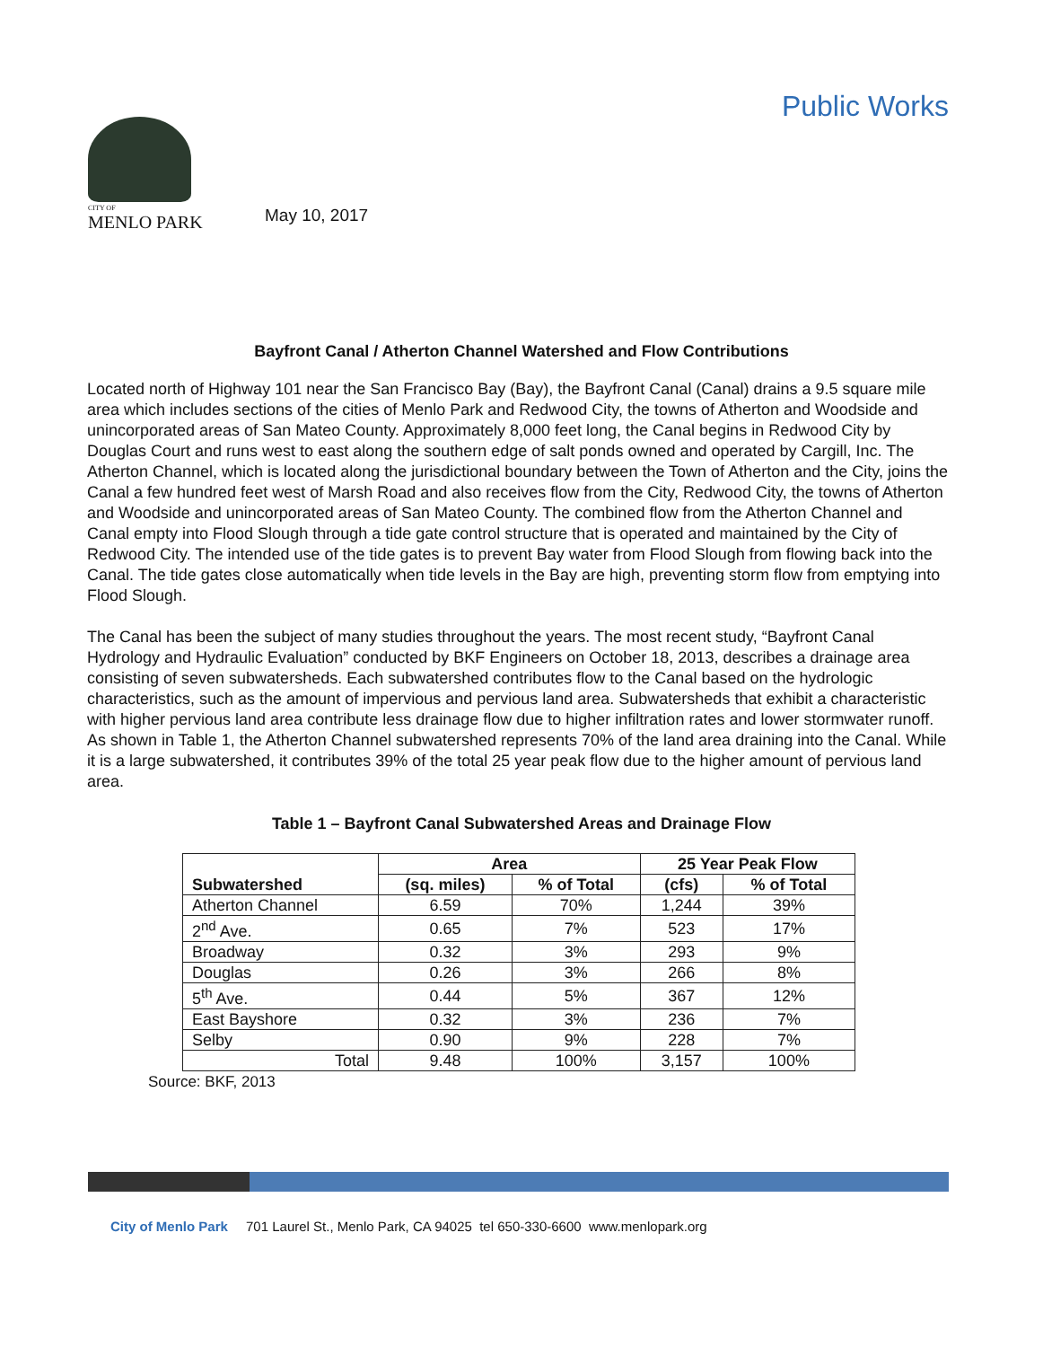CITY OF
MENLO PARK
Public Works
May 10, 2017
Bayfront Canal / Atherton Channel Watershed and Flow Contributions
Located north of Highway 101 near the San Francisco Bay (Bay), the Bayfront Canal (Canal) drains a 9.5 square mile area which includes sections of the cities of Menlo Park and Redwood City, the towns of Atherton and Woodside and unincorporated areas of San Mateo County. Approximately 8,000 feet long, the Canal begins in Redwood City by Douglas Court and runs west to east along the southern edge of salt ponds owned and operated by Cargill, Inc. The Atherton Channel, which is located along the jurisdictional boundary between the Town of Atherton and the City, joins the Canal a few hundred feet west of Marsh Road and also receives flow from the City, Redwood City, the towns of Atherton and Woodside and unincorporated areas of San Mateo County. The combined flow from the Atherton Channel and Canal empty into Flood Slough through a tide gate control structure that is operated and maintained by the City of Redwood City. The intended use of the tide gates is to prevent Bay water from Flood Slough from flowing back into the Canal. The tide gates close automatically when tide levels in the Bay are high, preventing storm flow from emptying into Flood Slough.
The Canal has been the subject of many studies throughout the years. The most recent study, “Bayfront Canal Hydrology and Hydraulic Evaluation” conducted by BKF Engineers on October 18, 2013, describes a drainage area consisting of seven subwatersheds. Each subwatershed contributes flow to the Canal based on the hydrologic characteristics, such as the amount of impervious and pervious land area. Subwatersheds that exhibit a characteristic with higher pervious land area contribute less drainage flow due to higher infiltration rates and lower stormwater runoff. As shown in Table 1, the Atherton Channel subwatershed represents 70% of the land area draining into the Canal. While it is a large subwatershed, it contributes 39% of the total 25 year peak flow due to the higher amount of pervious land area.
Table 1 – Bayfront Canal Subwatershed Areas and Drainage Flow
| Subwatershed | Area | | 25 Year Peak Flow | |
| --- | --- | --- | --- | --- |
| | (sq. miles) | % of Total | (cfs) | % of Total |
| Atherton Channel | 6.59 | 70% | 1,244 | 39% |
| 2<sup>nd</sup> Ave. | 0.65 | 7% | 523 | 17% |
| Broadway | 0.32 | 3% | 293 | 9% |
| Douglas | 0.26 | 3% | 266 | 8% |
| 5<sup>th</sup> Ave. | 0.44 | 5% | 367 | 12% |
| East Bayshore | 0.32 | 3% | 236 | 7% |
| Selby | 0.90 | 9% | 228 | 7% |
| Total | 9.48 | 100% | 3,157 | 100% |
Source: BKF, 2013
City of Menlo Park 701 Laurel St., Menlo Park, CA 94025 tel 650-330-6600 www.menlopark.org